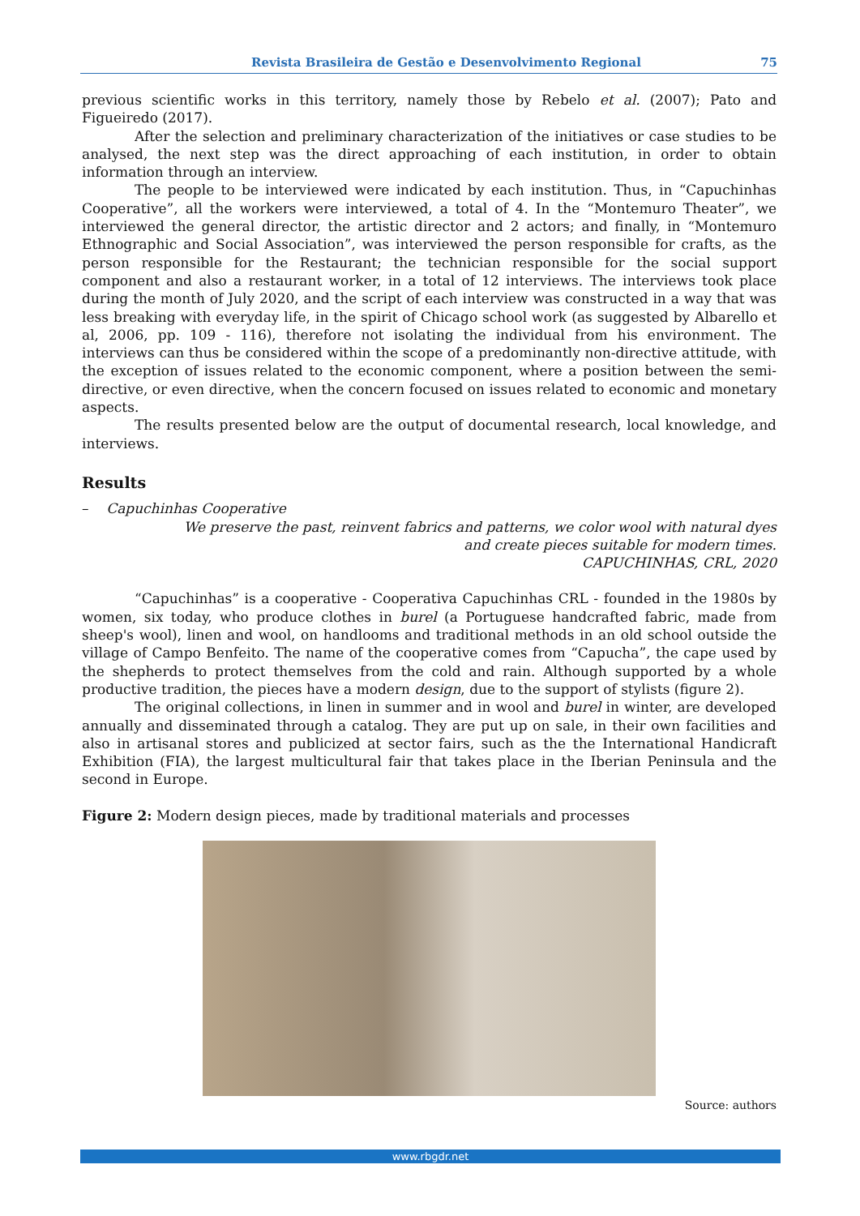Revista Brasileira de Gestão e Desenvolvimento Regional 75
previous scientific works in this territory, namely those by Rebelo et al. (2007); Pato and Figueiredo (2017).
After the selection and preliminary characterization of the initiatives or case studies to be analysed, the next step was the direct approaching of each institution, in order to obtain information through an interview.
The people to be interviewed were indicated by each institution. Thus, in “Capuchinhas Cooperative”, all the workers were interviewed, a total of 4. In the “Montemuro Theater”, we interviewed the general director, the artistic director and 2 actors; and finally, in “Montemuro Ethnographic and Social Association”, was interviewed the person responsible for crafts, as the person responsible for the Restaurant; the technician responsible for the social support component and also a restaurant worker, in a total of 12 interviews. The interviews took place during the month of July 2020, and the script of each interview was constructed in a way that was less breaking with everyday life, in the spirit of Chicago school work (as suggested by Albarello et al, 2006, pp. 109 - 116), therefore not isolating the individual from his environment. The interviews can thus be considered within the scope of a predominantly non-directive attitude, with the exception of issues related to the economic component, where a position between the semi-directive, or even directive, when the concern focused on issues related to economic and monetary aspects.
The results presented below are the output of documental research, local knowledge, and interviews.
Results
– Capuchinhas Cooperative
We preserve the past, reinvent fabrics and patterns, we color wool with natural dyes and create pieces suitable for modern times.
CAPUCHINHAS, CRL, 2020
“Capuchinhas” is a cooperative - Cooperativa Capuchinhas CRL - founded in the 1980s by women, six today, who produce clothes in burel (a Portuguese handcrafted fabric, made from sheep's wool), linen and wool, on handlooms and traditional methods in an old school outside the village of Campo Benfeito. The name of the cooperative comes from “Capucha”, the cape used by the shepherds to protect themselves from the cold and rain. Although supported by a whole productive tradition, the pieces have a modern design, due to the support of stylists (figure 2).
The original collections, in linen in summer and in wool and burel in winter, are developed annually and disseminated through a catalog. They are put up on sale, in their own facilities and also in artisanal stores and publicized at sector fairs, such as the the International Handicraft Exhibition (FIA), the largest multicultural fair that takes place in the Iberian Peninsula and the second in Europe.
Figure 2: Modern design pieces, made by traditional materials and processes
Source: authors
www.rbgdr.net